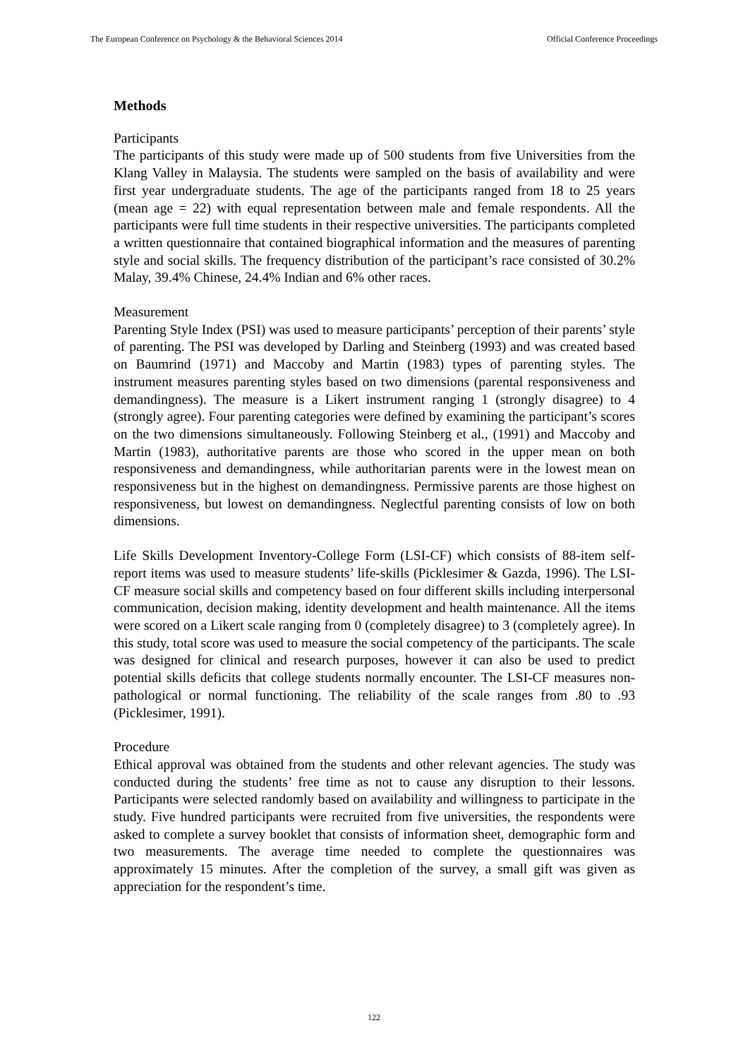The European Conference on Psychology & the Behavioral Sciences 2014 Official Conference Proceedings
Methods
Participants
The participants of this study were made up of 500 students from five Universities from the Klang Valley in Malaysia. The students were sampled on the basis of availability and were first year undergraduate students. The age of the participants ranged from 18 to 25 years (mean age = 22) with equal representation between male and female respondents. All the participants were full time students in their respective universities. The participants completed a written questionnaire that contained biographical information and the measures of parenting style and social skills. The frequency distribution of the participant’s race consisted of 30.2% Malay, 39.4% Chinese, 24.4% Indian and 6% other races.
Measurement
Parenting Style Index (PSI) was used to measure participants’ perception of their parents’ style of parenting. The PSI was developed by Darling and Steinberg (1993) and was created based on Baumrind (1971) and Maccoby and Martin (1983) types of parenting styles. The instrument measures parenting styles based on two dimensions (parental responsiveness and demandingness). The measure is a Likert instrument ranging 1 (strongly disagree) to 4 (strongly agree). Four parenting categories were defined by examining the participant’s scores on the two dimensions simultaneously. Following Steinberg et al., (1991) and Maccoby and Martin (1983), authoritative parents are those who scored in the upper mean on both responsiveness and demandingness, while authoritarian parents were in the lowest mean on responsiveness but in the highest on demandingness. Permissive parents are those highest on responsiveness, but lowest on demandingness. Neglectful parenting consists of low on both dimensions.
Life Skills Development Inventory-College Form (LSI-CF) which consists of 88-item self-report items was used to measure students’ life-skills (Picklesimer & Gazda, 1996). The LSI-CF measure social skills and competency based on four different skills including interpersonal communication, decision making, identity development and health maintenance. All the items were scored on a Likert scale ranging from 0 (completely disagree) to 3 (completely agree). In this study, total score was used to measure the social competency of the participants. The scale was designed for clinical and research purposes, however it can also be used to predict potential skills deficits that college students normally encounter. The LSI-CF measures non-pathological or normal functioning. The reliability of the scale ranges from .80 to .93 (Picklesimer, 1991).
Procedure
Ethical approval was obtained from the students and other relevant agencies. The study was conducted during the students’ free time as not to cause any disruption to their lessons. Participants were selected randomly based on availability and willingness to participate in the study. Five hundred participants were recruited from five universities, the respondents were asked to complete a survey booklet that consists of information sheet, demographic form and two measurements. The average time needed to complete the questionnaires was approximately 15 minutes. After the completion of the survey, a small gift was given as appreciation for the respondent’s time.
122